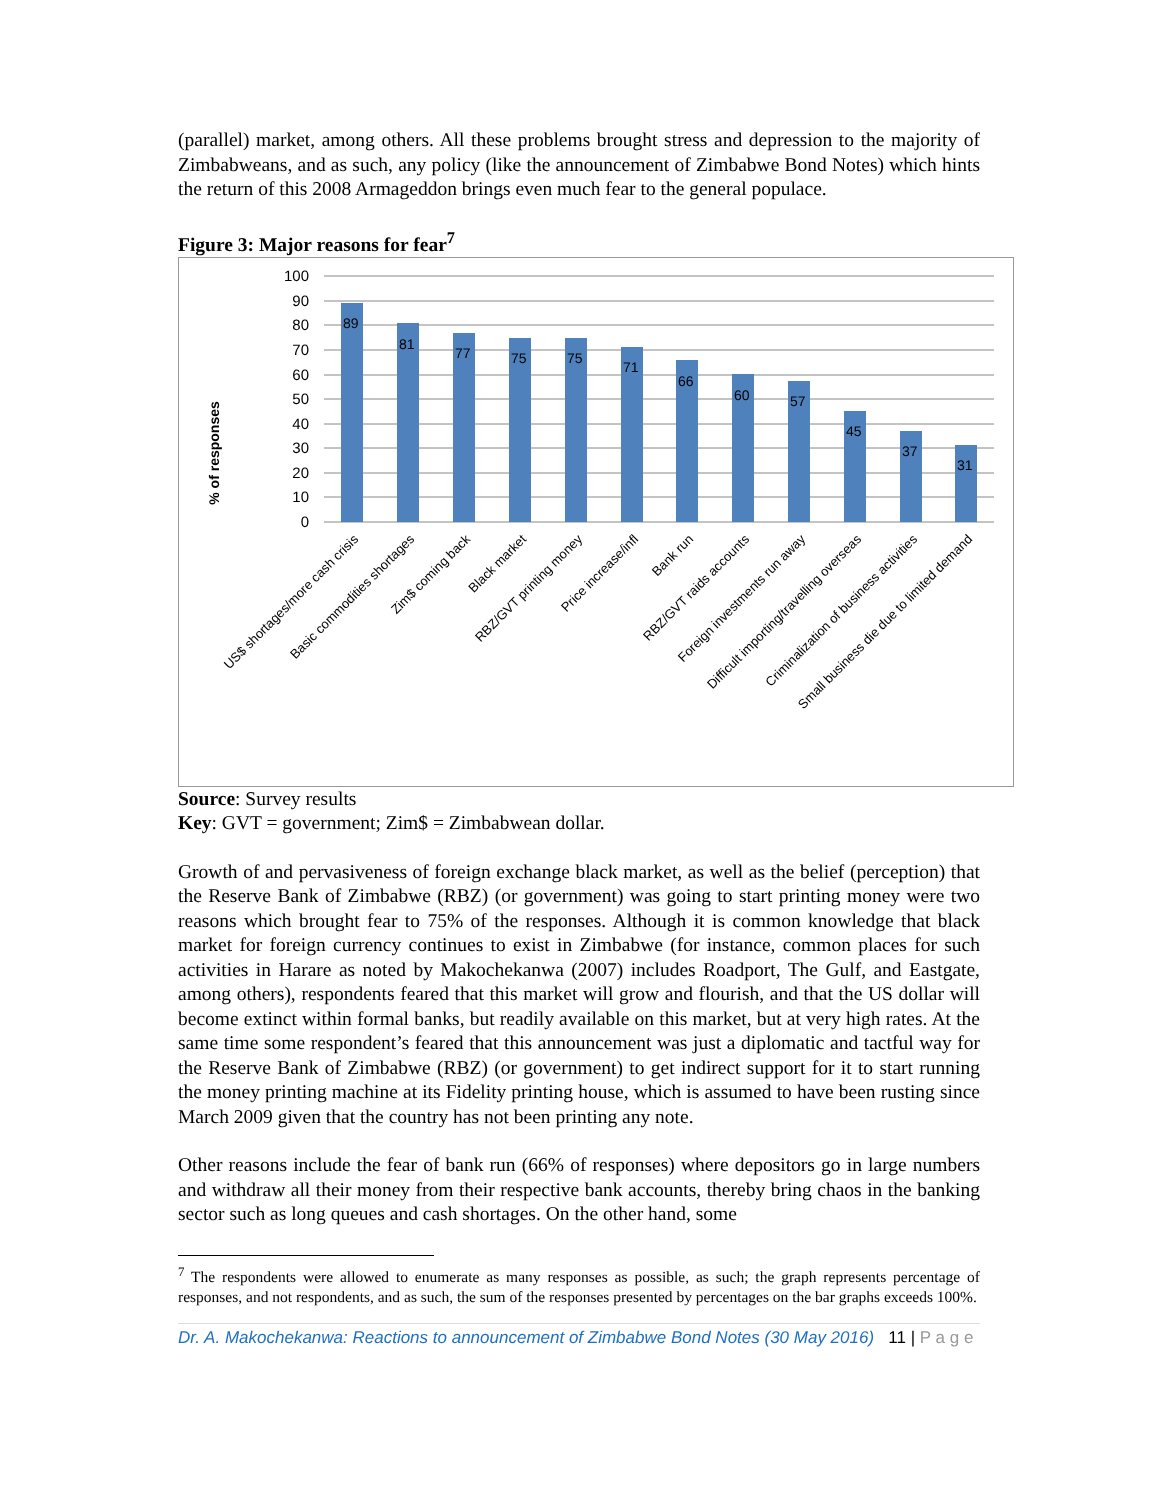(parallel) market, among others. All these problems brought stress and depression to the majority of Zimbabweans, and as such, any policy (like the announcement of Zimbabwe Bond Notes) which hints the return of this 2008 Armageddon brings even much fear to the general populace.
Figure 3: Major reasons for fear<sup>7</sup>
% of responses
100
90
80
70
60
50
40
30
20
10
0
89
81
77
75
75
71
66
60
57
45
37
31
US$ shortages/more cash crisis
Basic commodities shortages
Zim$ coming back
Black market
RBZ/GVT printing money
Price increase/infl
Bank run
RBZ/GVT raids accounts
Foreign investments run away
Difficult importing/travelling overseas
Criminalization of business activities
Small business die due to limited demand
Source: Survey results
Key: GVT = government; Zim$ = Zimbabwean dollar.
Growth of and pervasiveness of foreign exchange black market, as well as the belief (perception) that the Reserve Bank of Zimbabwe (RBZ) (or government) was going to start printing money were two reasons which brought fear to 75% of the responses. Although it is common knowledge that black market for foreign currency continues to exist in Zimbabwe (for instance, common places for such activities in Harare as noted by Makochekanwa (2007) includes Roadport, The Gulf, and Eastgate, among others), respondents feared that this market will grow and flourish, and that the US dollar will become extinct within formal banks, but readily available on this market, but at very high rates. At the same time some respondent’s feared that this announcement was just a diplomatic and tactful way for the Reserve Bank of Zimbabwe (RBZ) (or government) to get indirect support for it to start running the money printing machine at its Fidelity printing house, which is assumed to have been rusting since March 2009 given that the country has not been printing any note.
Other reasons include the fear of bank run (66% of responses) where depositors go in large numbers and withdraw all their money from their respective bank accounts, thereby bring chaos in the banking sector such as long queues and cash shortages. On the other hand, some
<sup>7</sup> The respondents were allowed to enumerate as many responses as possible, as such; the graph represents percentage of responses, and not respondents, and as such, the sum of the responses presented by percentages on the bar graphs exceeds 100%.
Dr. A. Makochekanwa: Reactions to announcement of Zimbabwe Bond Notes (30 May 2016) 11 | P a g e